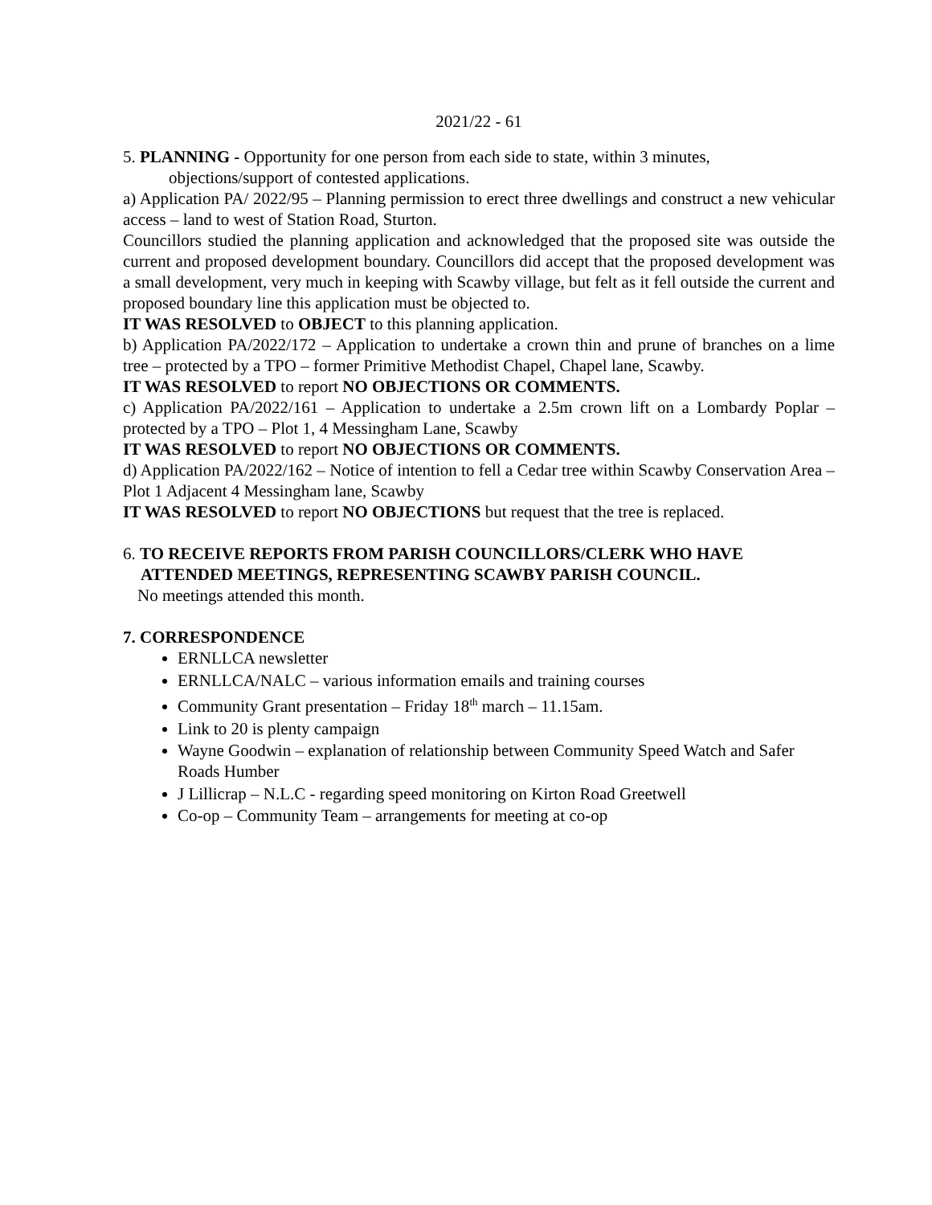2021/22 - 61
5. PLANNING - Opportunity for one person from each side to state, within 3 minutes,
objections/support of contested applications.
a) Application PA/ 2022/95 – Planning permission to erect three dwellings and construct a new vehicular access – land to west of Station Road, Sturton.
Councillors studied the planning application and acknowledged that the proposed site was outside the current and proposed development boundary. Councillors did accept that the proposed development was a small development, very much in keeping with Scawby village, but felt as it fell outside the current and proposed boundary line this application must be objected to.
IT WAS RESOLVED to OBJECT to this planning application.
b) Application PA/2022/172 – Application to undertake a crown thin and prune of branches on a lime tree – protected by a TPO – former Primitive Methodist Chapel, Chapel lane, Scawby.
IT WAS RESOLVED to report NO OBJECTIONS OR COMMENTS.
c) Application PA/2022/161 – Application to undertake a 2.5m crown lift on a Lombardy Poplar – protected by a TPO – Plot 1, 4 Messingham Lane, Scawby
IT WAS RESOLVED to report NO OBJECTIONS OR COMMENTS.
d) Application PA/2022/162 – Notice of intention to fell a Cedar tree within Scawby Conservation Area – Plot 1 Adjacent 4 Messingham lane, Scawby
IT WAS RESOLVED to report NO OBJECTIONS but request that the tree is replaced.
6. TO RECEIVE REPORTS FROM PARISH COUNCILLORS/CLERK WHO HAVE
ATTENDED MEETINGS, REPRESENTING SCAWBY PARISH COUNCIL.
No meetings attended this month.
7. CORRESPONDENCE
ERNLLCA newsletter
ERNLLCA/NALC – various information emails and training courses
Community Grant presentation – Friday 18<sup>th</sup> march – 11.15am.
Link to 20 is plenty campaign
Wayne Goodwin – explanation of relationship between Community Speed Watch and Safer Roads Humber
J Lillicrap – N.L.C - regarding speed monitoring on Kirton Road Greetwell
Co-op – Community Team – arrangements for meeting at co-op